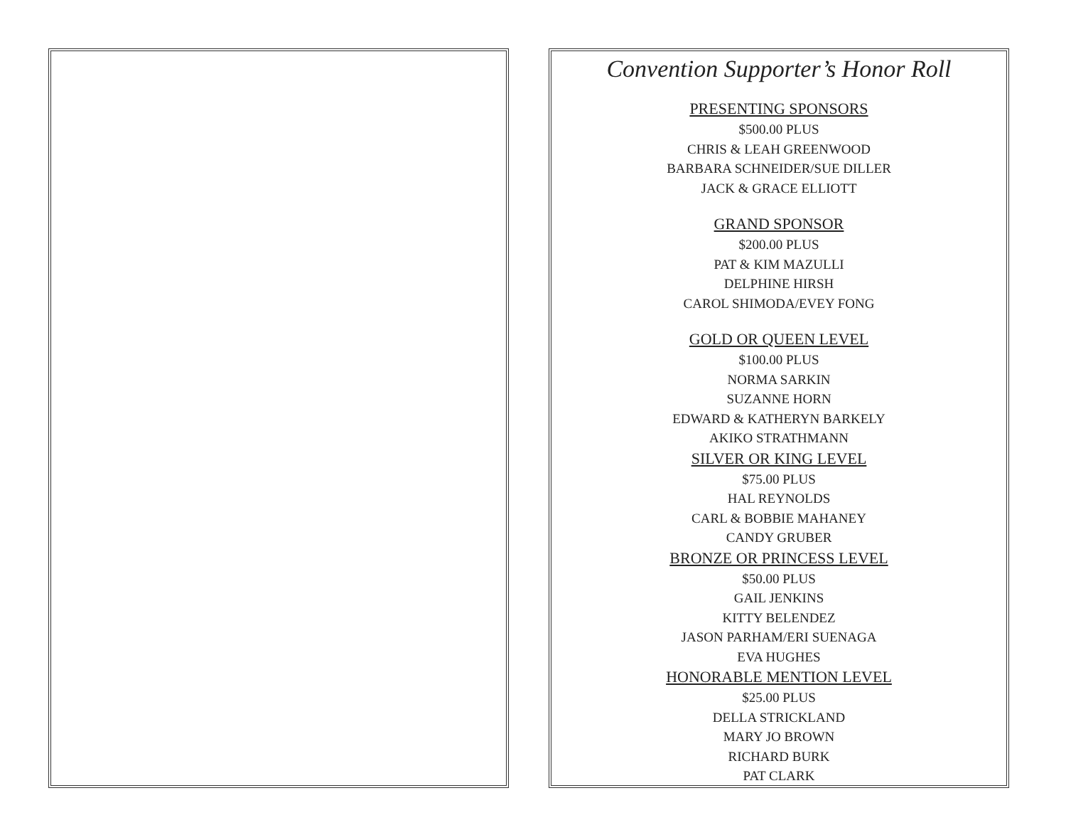Convention Supporter’s Honor Roll
PRESENTING SPONSORS
$500.00 PLUS
CHRIS & LEAH GREENWOOD
BARBARA SCHNEIDER/SUE DILLER
JACK & GRACE ELLIOTT
GRAND SPONSOR
$200.00 PLUS
PAT & KIM MAZULLI
DELPHINE HIRSH
CAROL SHIMODA/EVEY FONG
GOLD OR QUEEN LEVEL
$100.00 PLUS
NORMA SARKIN
SUZANNE HORN
EDWARD & KATHERYN BARKELY
AKIKO STRATHMANN
SILVER OR KING LEVEL
$75.00 PLUS
HAL REYNOLDS
CARL & BOBBIE MAHANEY
CANDY GRUBER
BRONZE OR PRINCESS LEVEL
$50.00 PLUS
GAIL JENKINS
KITTY BELENDEZ
JASON PARHAM/ERI SUENAGA
EVA HUGHES
HONORABLE MENTION LEVEL
$25.00 PLUS
DELLA STRICKLAND
MARY JO BROWN
RICHARD BURK
PAT CLARK